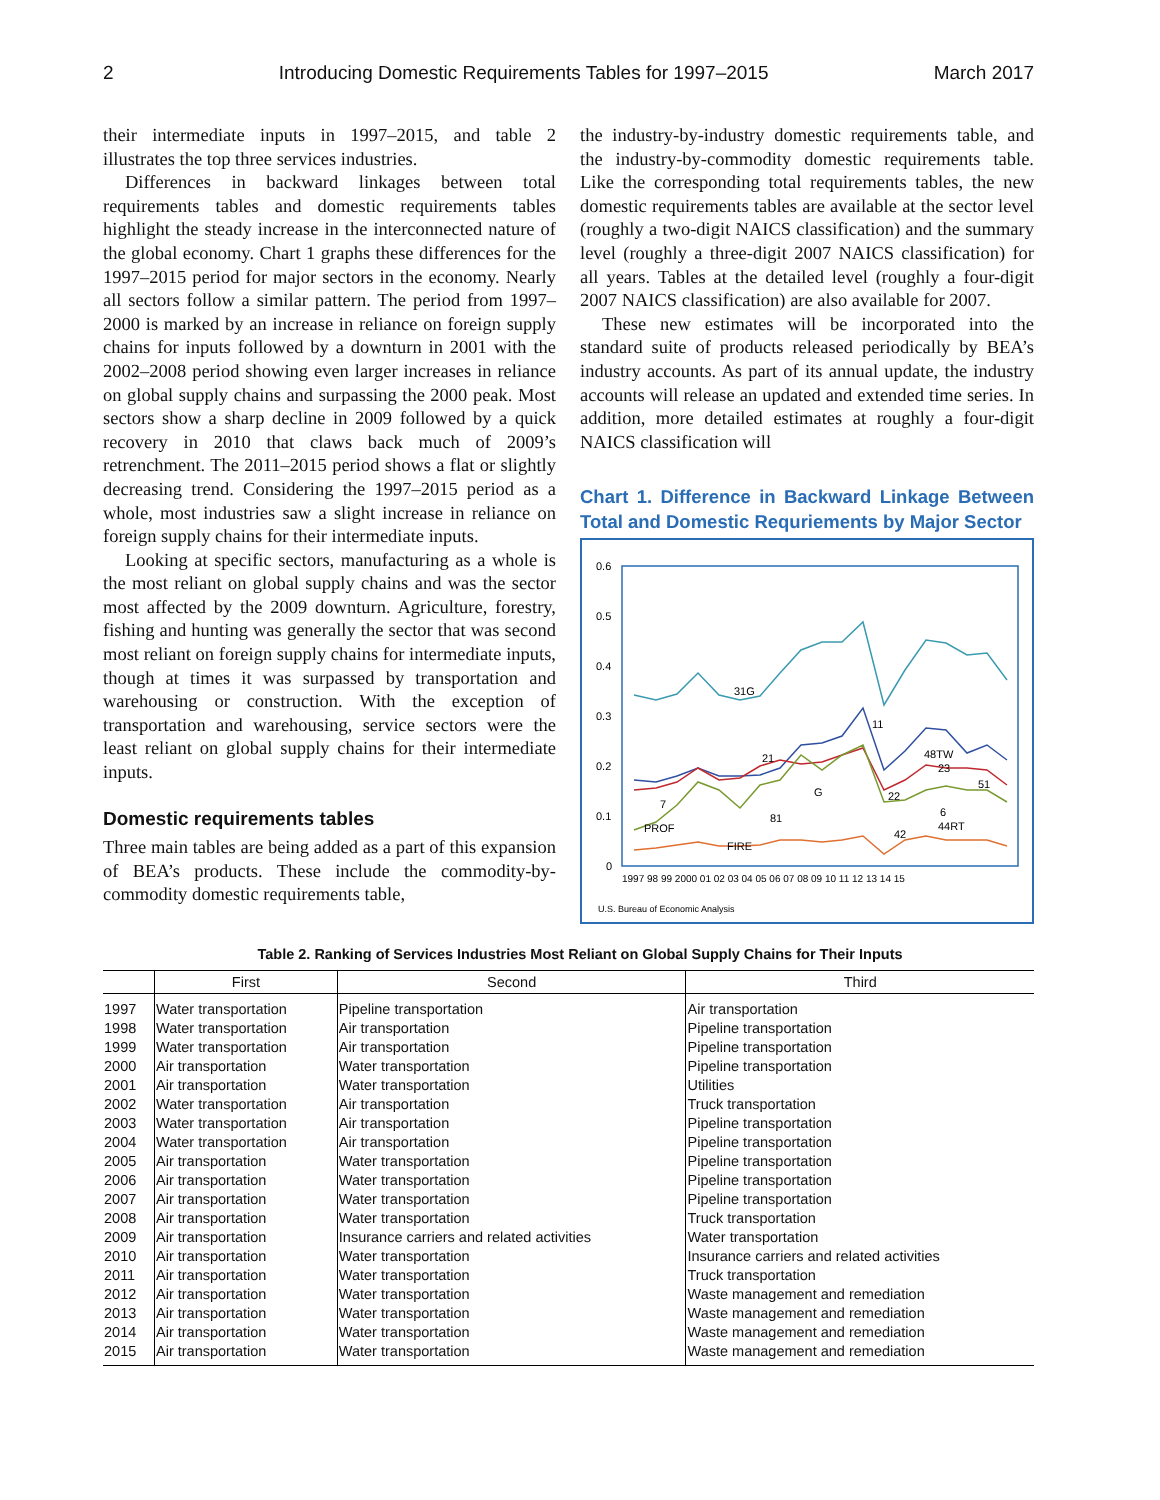2 Introducing Domestic Requirements Tables for 1997–2015 March 2017
their intermediate inputs in 1997–2015, and table 2 illustrates the top three services industries.
Differences in backward linkages between total requirements tables and domestic requirements tables highlight the steady increase in the interconnected nature of the global economy. Chart 1 graphs these differences for the 1997–2015 period for major sectors in the economy. Nearly all sectors follow a similar pattern. The period from 1997–2000 is marked by an increase in reliance on foreign supply chains for inputs followed by a downturn in 2001 with the 2002–2008 period showing even larger increases in reliance on global supply chains and surpassing the 2000 peak. Most sectors show a sharp decline in 2009 followed by a quick recovery in 2010 that claws back much of 2009’s retrenchment. The 2011–2015 period shows a flat or slightly decreasing trend. Considering the 1997–2015 period as a whole, most industries saw a slight increase in reliance on foreign supply chains for their intermediate inputs.
Looking at specific sectors, manufacturing as a whole is the most reliant on global supply chains and was the sector most affected by the 2009 downturn. Agriculture, forestry, fishing and hunting was generally the sector that was second most reliant on foreign supply chains for intermediate inputs, though at times it was surpassed by transportation and warehousing or construction. With the exception of transportation and warehousing, service sectors were the least reliant on global supply chains for their intermediate inputs.
Domestic requirements tables
Three main tables are being added as a part of this expansion of BEA’s products. These include the commodity-by-commodity domestic requirements table,
the industry-by-industry domestic requirements table, and the industry-by-commodity domestic requirements table. Like the corresponding total requirements tables, the new domestic requirements tables are available at the sector level (roughly a two-digit NAICS classification) and the summary level (roughly a three-digit 2007 NAICS classification) for all years. Tables at the detailed level (roughly a four-digit 2007 NAICS classification) are also available for 2007.
These new estimates will be incorporated into the standard suite of products released periodically by BEA’s industry accounts. As part of its annual update, the industry accounts will release an updated and extended time series. In addition, more detailed estimates at roughly a four-digit NAICS classification will
Chart 1. Difference in Backward Linkage Between Total and Domestic Requriements by Major Sector
0.6
0.5
0.4
0.3
0.2
0.1
0
31G
21
11
48TW
23
51
G
22
7
6
81
44RT
PROF
FIRE
42
1997 98 99 2000 01 02 03 04 05 06 07 08 09 10 11 12 13 14 15
U.S. Bureau of Economic Analysis
Table 2. Ranking of Services Industries Most Reliant on Global Supply Chains for Their Inputs
| | First | Second | Third |
| --- | --- | --- | --- |
| 1997 | Water transportation | Pipeline transportation | Air transportation |
| 1998 | Water transportation | Air transportation | Pipeline transportation |
| 1999 | Water transportation | Air transportation | Pipeline transportation |
| 2000 | Air transportation | Water transportation | Pipeline transportation |
| 2001 | Air transportation | Water transportation | Utilities |
| 2002 | Water transportation | Air transportation | Truck transportation |
| 2003 | Water transportation | Air transportation | Pipeline transportation |
| 2004 | Water transportation | Air transportation | Pipeline transportation |
| 2005 | Air transportation | Water transportation | Pipeline transportation |
| 2006 | Air transportation | Water transportation | Pipeline transportation |
| 2007 | Air transportation | Water transportation | Pipeline transportation |
| 2008 | Air transportation | Water transportation | Truck transportation |
| 2009 | Air transportation | Insurance carriers and related activities | Water transportation |
| 2010 | Air transportation | Water transportation | Insurance carriers and related activities |
| 2011 | Air transportation | Water transportation | Truck transportation |
| 2012 | Air transportation | Water transportation | Waste management and remediation |
| 2013 | Air transportation | Water transportation | Waste management and remediation |
| 2014 | Air transportation | Water transportation | Waste management and remediation |
| 2015 | Air transportation | Water transportation | Waste management and remediation |